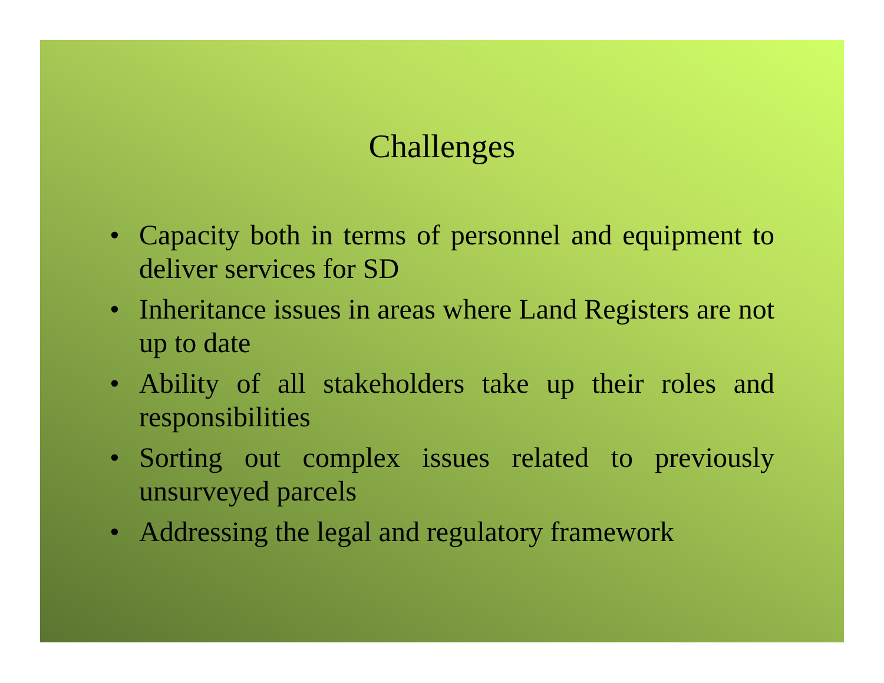Challenges
• Capacity both in terms of personnel and equipment to deliver services for SD
• Inheritance issues in areas where Land Registers are not up to date
• Ability of all stakeholders take up their roles and responsibilities
• Sorting out complex issues related to previously unsurveyed parcels
• Addressing the legal and regulatory framework